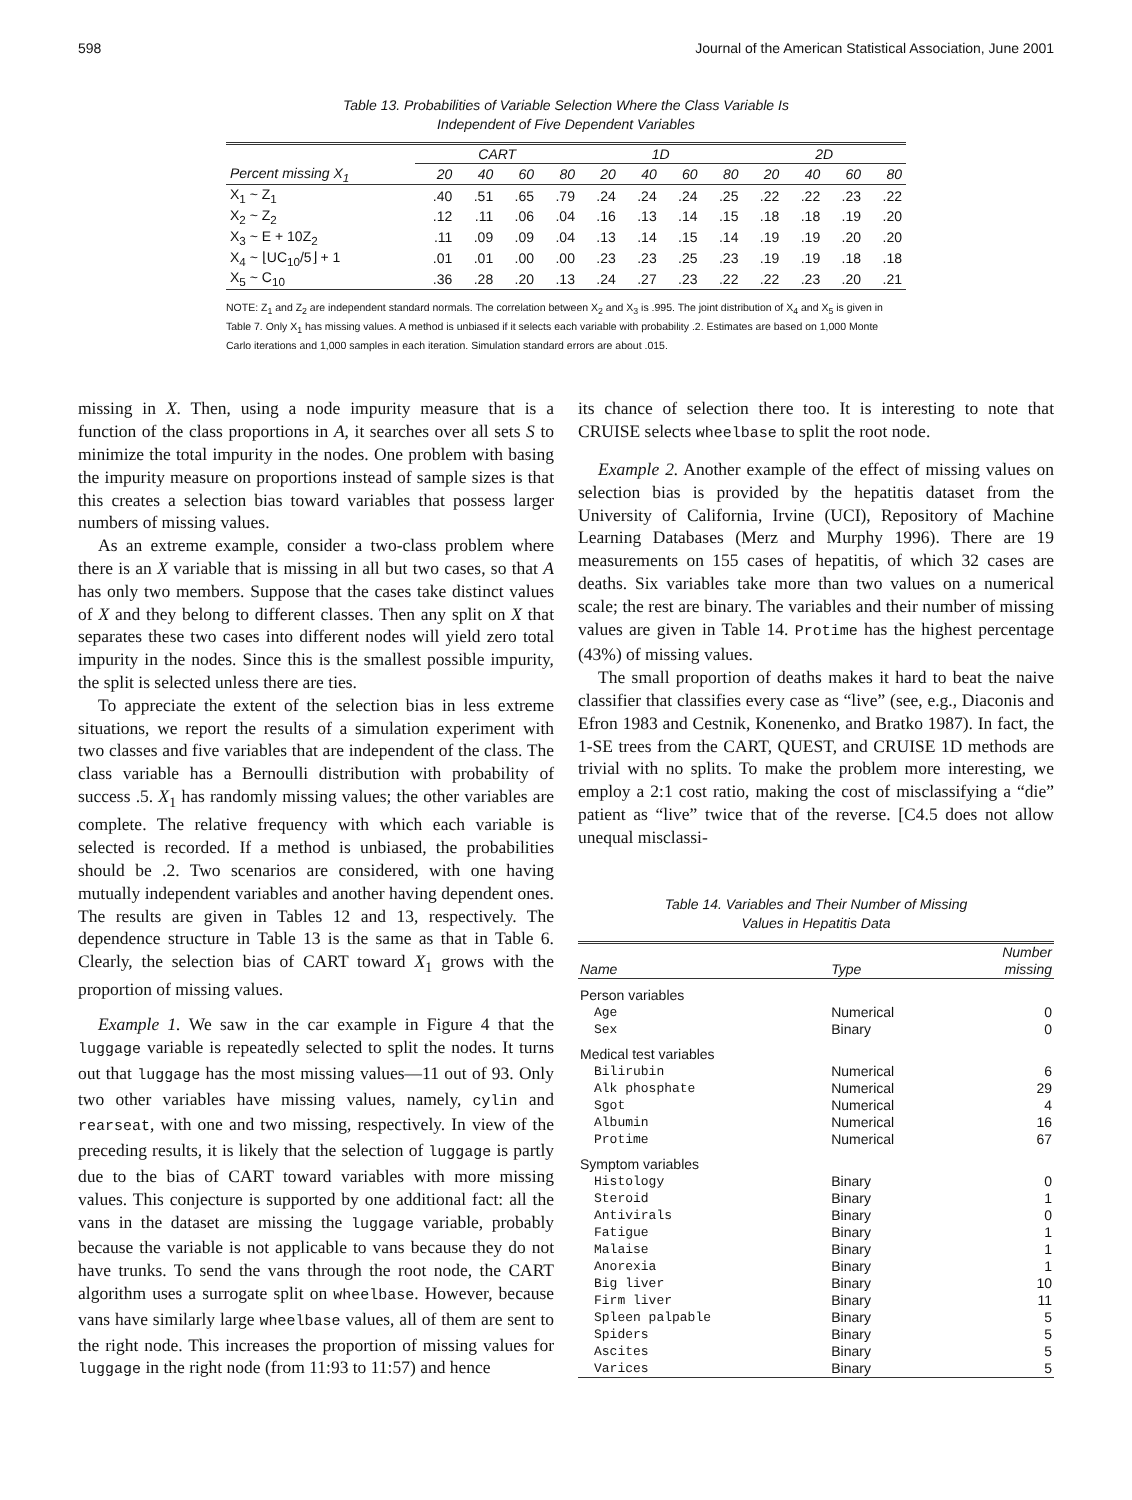598 Journal of the American Statistical Association, June 2001
Table 13. Probabilities of Variable Selection Where the Class Variable Is
Independent of Five Dependent Variables
| | CART | | | | 1D | | | | 2D | | | |
| --- | --- | --- | --- | --- | --- | --- | --- | --- | --- | --- | --- | --- |
| Percent missing X<sub>1</sub> | 20 | 40 | 60 | 80 | 20 | 40 | 60 | 80 | 20 | 40 | 60 | 80 |
| X<sub>1</sub> ~ Z<sub>1</sub> | .40 | .51 | .65 | .79 | .24 | .24 | .24 | .25 | .22 | .22 | .23 | .22 |
| X<sub>2</sub> ~ Z<sub>2</sub> | .12 | .11 | .06 | .04 | .16 | .13 | .14 | .15 | .18 | .18 | .19 | .20 |
| X<sub>3</sub> ~ E + 10Z<sub>2</sub> | .11 | .09 | .09 | .04 | .13 | .14 | .15 | .14 | .19 | .19 | .20 | .20 |
| X<sub>4</sub> ~ ⌊UC<sub>10</sub>/5⌋ + 1 | .01 | .01 | .00 | .00 | .23 | .23 | .25 | .23 | .19 | .19 | .18 | .18 |
| X<sub>5</sub> ~ C<sub>10</sub> | .36 | .28 | .20 | .13 | .24 | .27 | .23 | .22 | .22 | .23 | .20 | .21 |
NOTE: Z<sub>1</sub> and Z<sub>2</sub> are independent standard normals. The correlation between X<sub>2</sub> and X<sub>3</sub> is .995. The joint distribution of X<sub>4</sub> and X<sub>5</sub> is given in Table 7. Only X<sub>1</sub> has missing values. A method is unbiased if it selects each variable with probability .2. Estimates are based on 1,000 Monte Carlo iterations and 1,000 samples in each iteration. Simulation standard errors are about .015.
missing in X. Then, using a node impurity measure that is a function of the class proportions in A, it searches over all sets S to minimize the total impurity in the nodes. One problem with basing the impurity measure on proportions instead of sample sizes is that this creates a selection bias toward variables that possess larger numbers of missing values.
As an extreme example, consider a two-class problem where there is an X variable that is missing in all but two cases, so that A has only two members. Suppose that the cases take distinct values of X and they belong to different classes. Then any split on X that separates these two cases into different nodes will yield zero total impurity in the nodes. Since this is the smallest possible impurity, the split is selected unless there are ties.
To appreciate the extent of the selection bias in less extreme situations, we report the results of a simulation experiment with two classes and five variables that are independent of the class. The class variable has a Bernoulli distribution with probability of success .5. X<sub>1</sub> has randomly missing values; the other variables are complete. The relative frequency with which each variable is selected is recorded. If a method is unbiased, the probabilities should be .2. Two scenarios are considered, with one having mutually independent variables and another having dependent ones. The results are given in Tables 12 and 13, respectively. The dependence structure in Table 13 is the same as that in Table 6. Clearly, the selection bias of CART toward X<sub>1</sub> grows with the proportion of missing values.
Example 1. We saw in the car example in Figure 4 that the luggage variable is repeatedly selected to split the nodes. It turns out that luggage has the most missing values—11 out of 93. Only two other variables have missing values, namely, cylin and rearseat, with one and two missing, respectively. In view of the preceding results, it is likely that the selection of luggage is partly due to the bias of CART toward variables with more missing values. This conjecture is supported by one additional fact: all the vans in the dataset are missing the luggage variable, probably because the variable is not applicable to vans because they do not have trunks. To send the vans through the root node, the CART algorithm uses a surrogate split on wheelbase. However, because vans have similarly large wheelbase values, all of them are sent to the right node. This increases the proportion of missing values for luggage in the right node (from 11:93 to 11:57) and hence
its chance of selection there too. It is interesting to note that CRUISE selects wheelbase to split the root node.
Example 2. Another example of the effect of missing values on selection bias is provided by the hepatitis dataset from the University of California, Irvine (UCI), Repository of Machine Learning Databases (Merz and Murphy 1996). There are 19 measurements on 155 cases of hepatitis, of which 32 cases are deaths. Six variables take more than two values on a numerical scale; the rest are binary. The variables and their number of missing values are given in Table 14. Protime has the highest percentage (43%) of missing values.
The small proportion of deaths makes it hard to beat the naive classifier that classifies every case as “live” (see, e.g., Diaconis and Efron 1983 and Cestnik, Konenenko, and Bratko 1987). In fact, the 1-SE trees from the CART, QUEST, and CRUISE 1D methods are trivial with no splits. To make the problem more interesting, we employ a 2:1 cost ratio, making the cost of misclassifying a “die” patient as “live” twice that of the reverse. [C4.5 does not allow unequal misclassi-
Table 14. Variables and Their Number of Missing
Values in Hepatitis Data
| Name | Type | Number missing |
| --- | --- | --- |
| Person variables | | |
| Age | Numerical | 0 |
| Sex | Binary | 0 |
| Medical test variables | | |
| Bilirubin | Numerical | 6 |
| Alk phosphate | Numerical | 29 |
| Sgot | Numerical | 4 |
| Albumin | Numerical | 16 |
| Protime | Numerical | 67 |
| Symptom variables | | |
| Histology | Binary | 0 |
| Steroid | Binary | 1 |
| Antivirals | Binary | 0 |
| Fatigue | Binary | 1 |
| Malaise | Binary | 1 |
| Anorexia | Binary | 1 |
| Big liver | Binary | 10 |
| Firm liver | Binary | 11 |
| Spleen palpable | Binary | 5 |
| Spiders | Binary | 5 |
| Ascites | Binary | 5 |
| Varices | Binary | 5 |